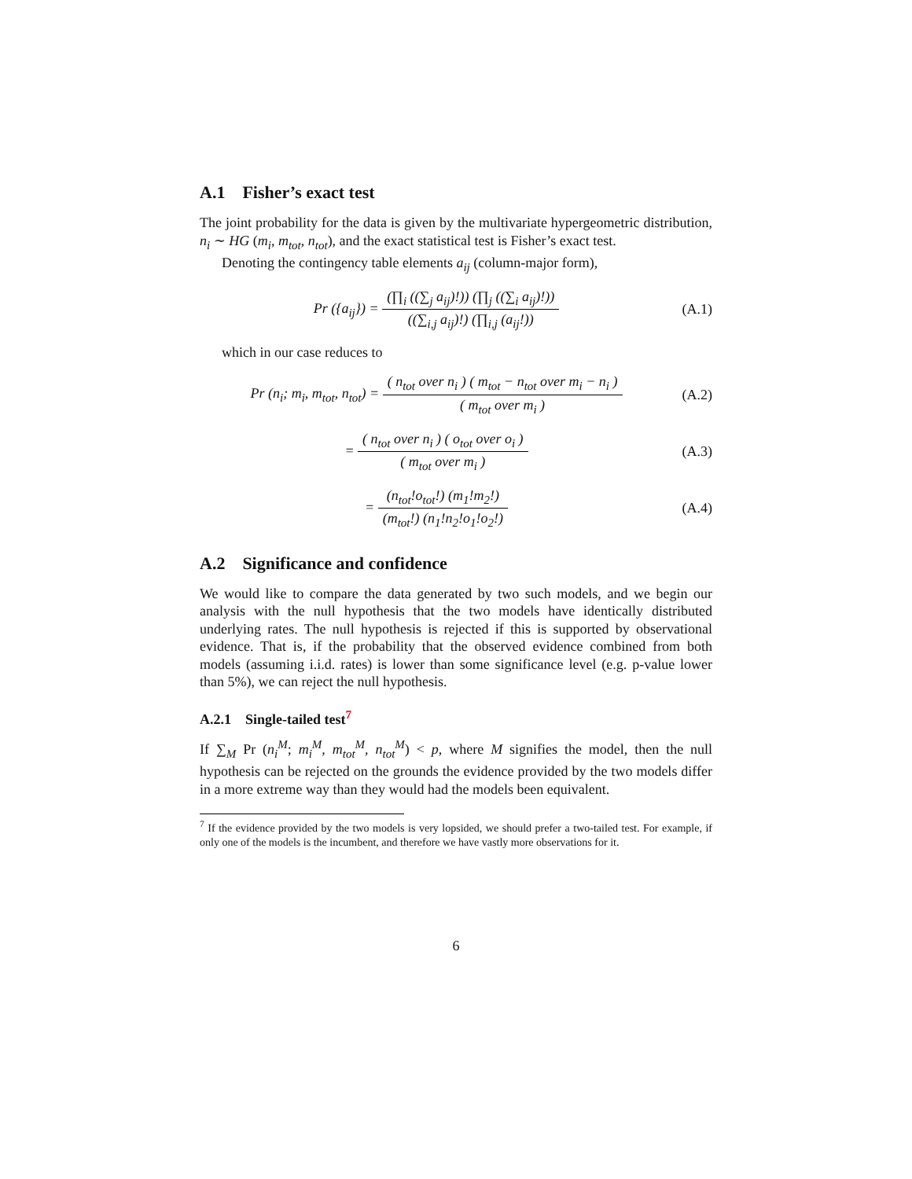A.1 Fisher’s exact test
The joint probability for the data is given by the multivariate hypergeometric distribution, n<sub>i</sub> ∼ HG (m<sub>i</sub>, m<sub>tot</sub>, n<sub>tot</sub>), and the exact statistical test is Fisher’s exact test.
Denoting the contingency table elements a<sub>ij</sub> (column-major form),
Pr ({a<sub>ij</sub>}) = (∏<sub>i</sub> ((∑<sub>j</sub> a<sub>ij</sub>)!)) (∏<sub>j</sub> ((∑<sub>i</sub> a<sub>ij</sub>)!)) ((∑<sub>i,j</sub> a<sub>ij</sub>)!) (∏<sub>i,j</sub> (a<sub>ij</sub>!))
(A.1)
which in our case reduces to
Pr (n<sub>i</sub>; m<sub>i</sub>, m<sub>tot</sub>, n<sub>tot</sub>) = ( n<sub>tot</sub> over n<sub>i</sub> ) ( m<sub>tot</sub> − n<sub>tot</sub> over m<sub>i</sub> − n<sub>i</sub> ) ( m<sub>tot</sub> over m<sub>i</sub> )
(A.2)
= ( n<sub>tot</sub> over n<sub>i</sub> ) ( o<sub>tot</sub> over o<sub>i</sub> ) ( m<sub>tot</sub> over m<sub>i</sub> )
(A.3)
= (n<sub>tot</sub>!o<sub>tot</sub>!) (m<sub>1</sub>!m<sub>2</sub>!) (m<sub>tot</sub>!) (n<sub>1</sub>!n<sub>2</sub>!o<sub>1</sub>!o<sub>2</sub>!)
(A.4)
A.2 Significance and confidence
We would like to compare the data generated by two such models, and we begin our analysis with the null hypothesis that the two models have identically distributed underlying rates. The null hypothesis is rejected if this is supported by observational evidence. That is, if the probability that the observed evidence combined from both models (assuming i.i.d. rates) is lower than some significance level (e.g. p-value lower than 5%), we can reject the null hypothesis.
A.2.1 Single-tailed test<sup>7</sup>
If ∑<sub>M</sub> Pr (n<sub>i</sub><sup>M</sup>; m<sub>i</sub><sup>M</sup>, m<sub>tot</sub><sup>M</sup>, n<sub>tot</sub><sup>M</sup>) < p, where M signifies the model, then the null hypothesis can be rejected on the grounds the evidence provided by the two models differ in a more extreme way than they would had the models been equivalent.
<sup>7</sup> If the evidence provided by the two models is very lopsided, we should prefer a two-tailed test. For example, if only one of the models is the incumbent, and therefore we have vastly more observations for it.
6